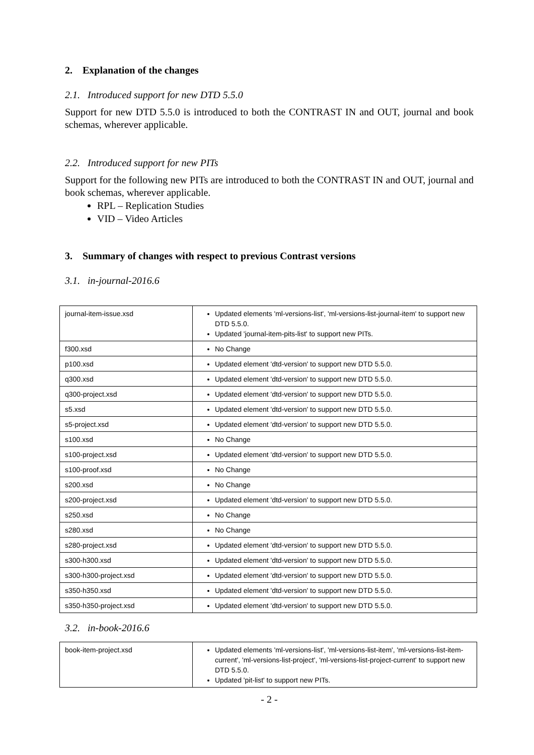2. Explanation of the changes
2.1. Introduced support for new DTD 5.5.0
Support for new DTD 5.5.0 is introduced to both the CONTRAST IN and OUT, journal and book schemas, wherever applicable.
2.2. Introduced support for new PITs
Support for the following new PITs are introduced to both the CONTRAST IN and OUT, journal and book schemas, wherever applicable.
RPL – Replication Studies
VID – Video Articles
3. Summary of changes with respect to previous Contrast versions
3.1. in-journal-2016.6
| journal-item-issue.xsd | Updated elements 'ml-versions-list', 'ml-versions-list-journal-item' to support new DTD 5.5.0. Updated 'journal-item-pits-list' to support new PITs. |
| f300.xsd | No Change |
| p100.xsd | Updated element 'dtd-version' to support new DTD 5.5.0. |
| q300.xsd | Updated element 'dtd-version' to support new DTD 5.5.0. |
| q300-project.xsd | Updated element 'dtd-version' to support new DTD 5.5.0. |
| s5.xsd | Updated element 'dtd-version' to support new DTD 5.5.0. |
| s5-project.xsd | Updated element 'dtd-version' to support new DTD 5.5.0. |
| s100.xsd | No Change |
| s100-project.xsd | Updated element 'dtd-version' to support new DTD 5.5.0. |
| s100-proof.xsd | No Change |
| s200.xsd | No Change |
| s200-project.xsd | Updated element 'dtd-version' to support new DTD 5.5.0. |
| s250.xsd | No Change |
| s280.xsd | No Change |
| s280-project.xsd | Updated element 'dtd-version' to support new DTD 5.5.0. |
| s300-h300.xsd | Updated element 'dtd-version' to support new DTD 5.5.0. |
| s300-h300-project.xsd | Updated element 'dtd-version' to support new DTD 5.5.0. |
| s350-h350.xsd | Updated element 'dtd-version' to support new DTD 5.5.0. |
| s350-h350-project.xsd | Updated element 'dtd-version' to support new DTD 5.5.0. |
3.2. in-book-2016.6
| book-item-project.xsd | Updated elements 'ml-versions-list', 'ml-versions-list-item', 'ml-versions-list-item-current', 'ml-versions-list-project', 'ml-versions-list-project-current' to support new DTD 5.5.0. Updated 'pit-list' to support new PITs. |
- 2 -